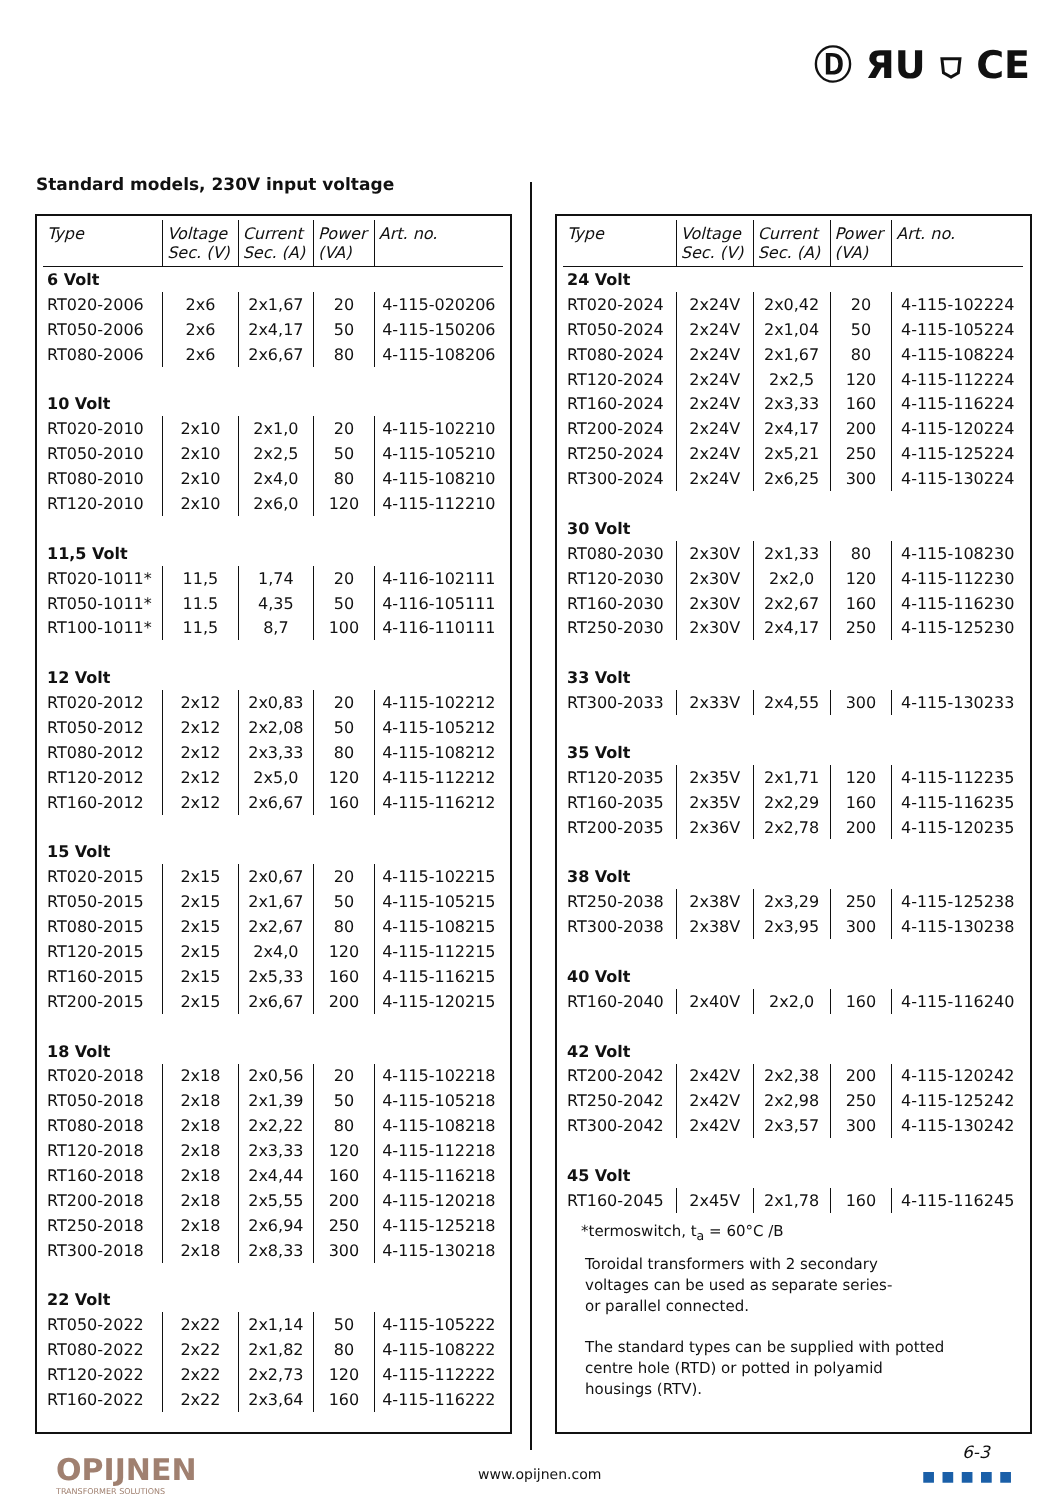Ⓓ ЯU ⛉ CE
Standard models, 230V input voltage
| Type | Voltage Sec. (V) | Current Sec. (A) | Power (VA) | Art. no. |
| --- | --- | --- | --- | --- |
| 6 Volt | | | | |
| RT020-2006 | 2x6 | 2x1,67 | 20 | 4-115-020206 |
| RT050-2006 | 2x6 | 2x4,17 | 50 | 4-115-150206 |
| RT080-2006 | 2x6 | 2x6,67 | 80 | 4-115-108206 |
| 10 Volt | | | | |
| RT020-2010 | 2x10 | 2x1,0 | 20 | 4-115-102210 |
| RT050-2010 | 2x10 | 2x2,5 | 50 | 4-115-105210 |
| RT080-2010 | 2x10 | 2x4,0 | 80 | 4-115-108210 |
| RT120-2010 | 2x10 | 2x6,0 | 120 | 4-115-112210 |
| 11,5 Volt | | | | |
| RT020-1011* | 11,5 | 1,74 | 20 | 4-116-102111 |
| RT050-1011* | 11.5 | 4,35 | 50 | 4-116-105111 |
| RT100-1011* | 11,5 | 8,7 | 100 | 4-116-110111 |
| 12 Volt | | | | |
| RT020-2012 | 2x12 | 2x0,83 | 20 | 4-115-102212 |
| RT050-2012 | 2x12 | 2x2,08 | 50 | 4-115-105212 |
| RT080-2012 | 2x12 | 2x3,33 | 80 | 4-115-108212 |
| RT120-2012 | 2x12 | 2x5,0 | 120 | 4-115-112212 |
| RT160-2012 | 2x12 | 2x6,67 | 160 | 4-115-116212 |
| 15 Volt | | | | |
| RT020-2015 | 2x15 | 2x0,67 | 20 | 4-115-102215 |
| RT050-2015 | 2x15 | 2x1,67 | 50 | 4-115-105215 |
| RT080-2015 | 2x15 | 2x2,67 | 80 | 4-115-108215 |
| RT120-2015 | 2x15 | 2x4,0 | 120 | 4-115-112215 |
| RT160-2015 | 2x15 | 2x5,33 | 160 | 4-115-116215 |
| RT200-2015 | 2x15 | 2x6,67 | 200 | 4-115-120215 |
| 18 Volt | | | | |
| RT020-2018 | 2x18 | 2x0,56 | 20 | 4-115-102218 |
| RT050-2018 | 2x18 | 2x1,39 | 50 | 4-115-105218 |
| RT080-2018 | 2x18 | 2x2,22 | 80 | 4-115-108218 |
| RT120-2018 | 2x18 | 2x3,33 | 120 | 4-115-112218 |
| RT160-2018 | 2x18 | 2x4,44 | 160 | 4-115-116218 |
| RT200-2018 | 2x18 | 2x5,55 | 200 | 4-115-120218 |
| RT250-2018 | 2x18 | 2x6,94 | 250 | 4-115-125218 |
| RT300-2018 | 2x18 | 2x8,33 | 300 | 4-115-130218 |
| 22 Volt | | | | |
| RT050-2022 | 2x22 | 2x1,14 | 50 | 4-115-105222 |
| RT080-2022 | 2x22 | 2x1,82 | 80 | 4-115-108222 |
| RT120-2022 | 2x22 | 2x2,73 | 120 | 4-115-112222 |
| RT160-2022 | 2x22 | 2x3,64 | 160 | 4-115-116222 |
| Type | Voltage Sec. (V) | Current Sec. (A) | Power (VA) | Art. no. |
| --- | --- | --- | --- | --- |
| 24 Volt | | | | |
| RT020-2024 | 2x24V | 2x0,42 | 20 | 4-115-102224 |
| RT050-2024 | 2x24V | 2x1,04 | 50 | 4-115-105224 |
| RT080-2024 | 2x24V | 2x1,67 | 80 | 4-115-108224 |
| RT120-2024 | 2x24V | 2x2,5 | 120 | 4-115-112224 |
| RT160-2024 | 2x24V | 2x3,33 | 160 | 4-115-116224 |
| RT200-2024 | 2x24V | 2x4,17 | 200 | 4-115-120224 |
| RT250-2024 | 2x24V | 2x5,21 | 250 | 4-115-125224 |
| RT300-2024 | 2x24V | 2x6,25 | 300 | 4-115-130224 |
| 30 Volt | | | | |
| RT080-2030 | 2x30V | 2x1,33 | 80 | 4-115-108230 |
| RT120-2030 | 2x30V | 2x2,0 | 120 | 4-115-112230 |
| RT160-2030 | 2x30V | 2x2,67 | 160 | 4-115-116230 |
| RT250-2030 | 2x30V | 2x4,17 | 250 | 4-115-125230 |
| 33 Volt | | | | |
| RT300-2033 | 2x33V | 2x4,55 | 300 | 4-115-130233 |
| 35 Volt | | | | |
| RT120-2035 | 2x35V | 2x1,71 | 120 | 4-115-112235 |
| RT160-2035 | 2x35V | 2x2,29 | 160 | 4-115-116235 |
| RT200-2035 | 2x36V | 2x2,78 | 200 | 4-115-120235 |
| 38 Volt | | | | |
| RT250-2038 | 2x38V | 2x3,29 | 250 | 4-115-125238 |
| RT300-2038 | 2x38V | 2x3,95 | 300 | 4-115-130238 |
| 40 Volt | | | | |
| RT160-2040 | 2x40V | 2x2,0 | 160 | 4-115-116240 |
| 42 Volt | | | | |
| RT200-2042 | 2x42V | 2x2,38 | 200 | 4-115-120242 |
| RT250-2042 | 2x42V | 2x2,98 | 250 | 4-115-125242 |
| RT300-2042 | 2x42V | 2x3,57 | 300 | 4-115-130242 |
| 45 Volt | | | | |
| RT160-2045 | 2x45V | 2x1,78 | 160 | 4-115-116245 |
*termoswitch, t<sub>a</sub> = 60°C /B
Toroidal transformers with 2 secondary
voltages can be used as separate series-
or parallel connected.
The standard types can be supplied with potted
centre hole (RTD) or potted in polyamid
housings (RTV).
OPIJNEN
TRANSFORMER SOLUTIONS
www.opijnen.com
6-3
■■■■■